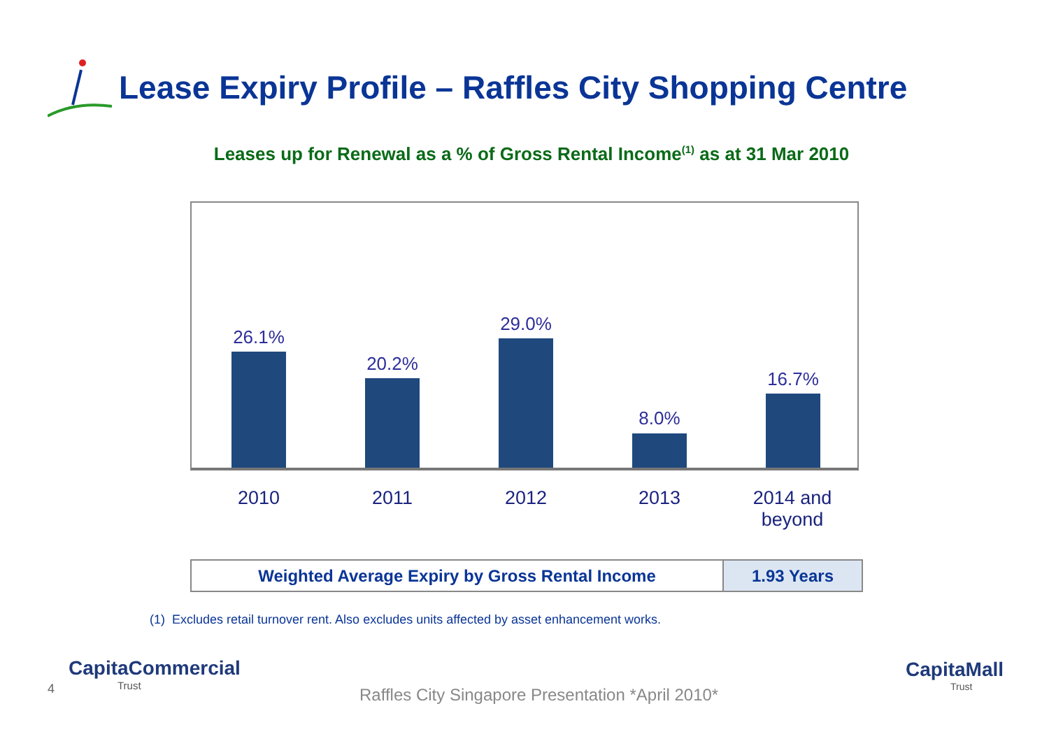Lease Expiry Profile – Raffles City Shopping Centre
Leases up for Renewal as a % of Gross Rental Income<sup>(1)</sup> as at 31 Mar 2010
26.1%
20.2%
29.0%
8.0%
16.7%
2010 2011 2012 2013
2014 and beyond
| Weighted Average Expiry by Gross Rental Income | 1.93 Years |
(1) Excludes retail turnover rent. Also excludes units affected by asset enhancement works.
4
CapitaCommercial
Trust
Raffles City Singapore Presentation *April 2010*
CapitaMall
Trust